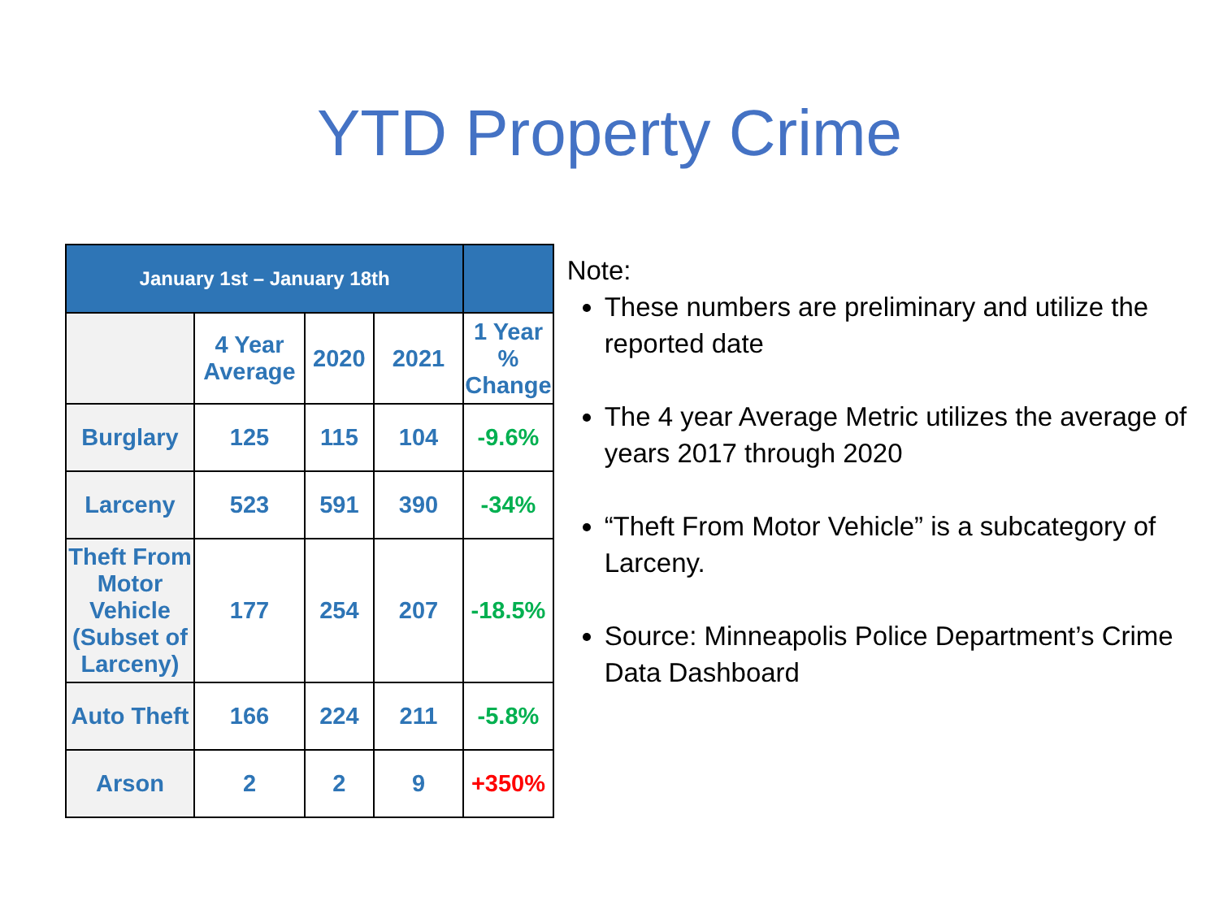YTD Property Crime
| January 1st – January 18th | | | | |
| --- | --- | --- | --- | --- |
| | 4 Year Average | 2020 | 2021 | 1 Year % Change |
| Burglary | 125 | 115 | 104 | -9.6% |
| Larceny | 523 | 591 | 390 | -34% |
| Theft From Motor Vehicle (Subset of Larceny) | 177 | 254 | 207 | -18.5% |
| Auto Theft | 166 | 224 | 211 | -5.8% |
| Arson | 2 | 2 | 9 | +350% |
Note:
These numbers are preliminary and utilize the reported date
The 4 year Average Metric utilizes the average of years 2017 through 2020
“Theft From Motor Vehicle” is a subcategory of Larceny.
Source: Minneapolis Police Department’s Crime Data Dashboard